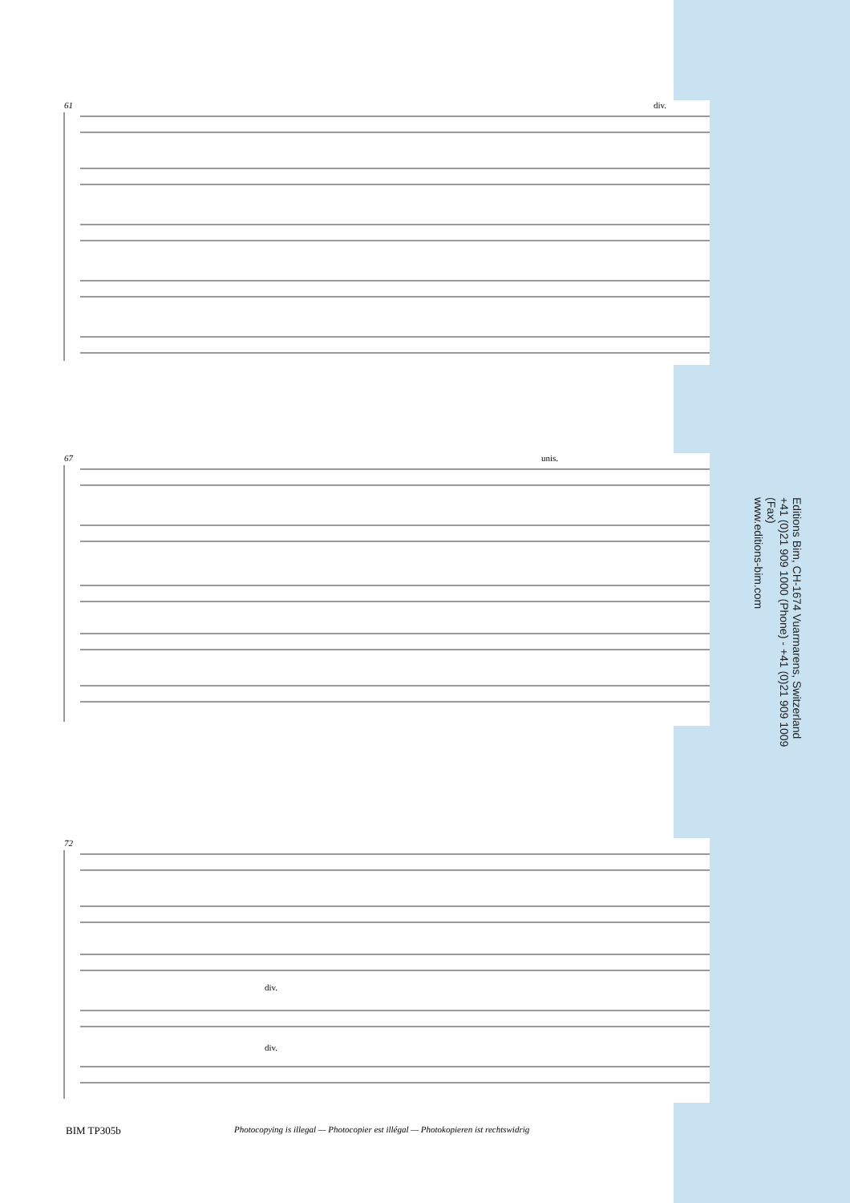61 div.
67 unis.
72
div.
div.
Editions Bim, CH-1674 Vuarmarens, Switzerland
+41 (0)21 909 1000 (Phone) - +41 (0)21 909 1009 (Fax)
www.editions-bim.com
BIM TP305b
Photocopying is illegal — Photocopier est illégal — Photokopieren ist rechtswidrig